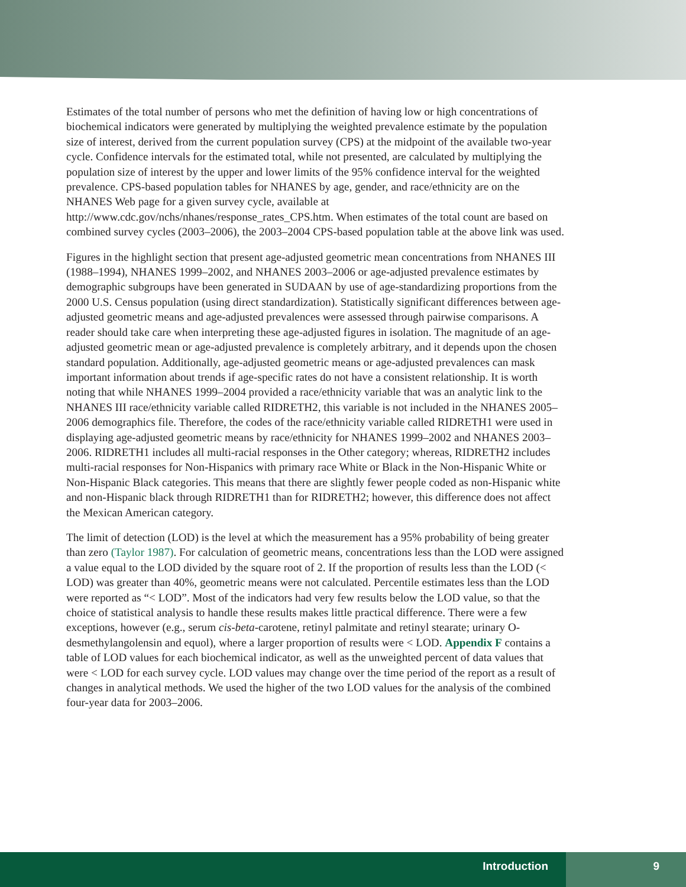Estimates of the total number of persons who met the definition of having low or high concentrations of biochemical indicators were generated by multiplying the weighted prevalence estimate by the population size of interest, derived from the current population survey (CPS) at the midpoint of the available two-year cycle. Confidence intervals for the estimated total, while not presented, are calculated by multiplying the population size of interest by the upper and lower limits of the 95% confidence interval for the weighted prevalence. CPS-based population tables for NHANES by age, gender, and race/ethnicity are on the NHANES Web page for a given survey cycle, available at http://www.cdc.gov/nchs/nhanes/response_rates_CPS.htm. When estimates of the total count are based on combined survey cycles (2003–2006), the 2003–2004 CPS-based population table at the above link was used.
Figures in the highlight section that present age-adjusted geometric mean concentrations from NHANES III (1988–1994), NHANES 1999–2002, and NHANES 2003–2006 or age-adjusted prevalence estimates by demographic subgroups have been generated in SUDAAN by use of age-standardizing proportions from the 2000 U.S. Census population (using direct standardization). Statistically significant differences between age-adjusted geometric means and age-adjusted prevalences were assessed through pairwise comparisons. A reader should take care when interpreting these age-adjusted figures in isolation. The magnitude of an age-adjusted geometric mean or age-adjusted prevalence is completely arbitrary, and it depends upon the chosen standard population. Additionally, age-adjusted geometric means or age-adjusted prevalences can mask important information about trends if age-specific rates do not have a consistent relationship. It is worth noting that while NHANES 1999–2004 provided a race/ethnicity variable that was an analytic link to the NHANES III race/ethnicity variable called RIDRETH2, this variable is not included in the NHANES 2005–2006 demographics file. Therefore, the codes of the race/ethnicity variable called RIDRETH1 were used in displaying age-adjusted geometric means by race/ethnicity for NHANES 1999–2002 and NHANES 2003–2006. RIDRETH1 includes all multi-racial responses in the Other category; whereas, RIDRETH2 includes multi-racial responses for Non-Hispanics with primary race White or Black in the Non-Hispanic White or Non-Hispanic Black categories. This means that there are slightly fewer people coded as non-Hispanic white and non-Hispanic black through RIDRETH1 than for RIDRETH2; however, this difference does not affect the Mexican American category.
The limit of detection (LOD) is the level at which the measurement has a 95% probability of being greater than zero (Taylor 1987). For calculation of geometric means, concentrations less than the LOD were assigned a value equal to the LOD divided by the square root of 2. If the proportion of results less than the LOD (< LOD) was greater than 40%, geometric means were not calculated. Percentile estimates less than the LOD were reported as “< LOD”. Most of the indicators had very few results below the LOD value, so that the choice of statistical analysis to handle these results makes little practical difference. There were a few exceptions, however (e.g., serum cis-beta-carotene, retinyl palmitate and retinyl stearate; urinary O-desmethylangolensin and equol), where a larger proportion of results were < LOD. Appendix F contains a table of LOD values for each biochemical indicator, as well as the unweighted percent of data values that were < LOD for each survey cycle. LOD values may change over the time period of the report as a result of changes in analytical methods. We used the higher of the two LOD values for the analysis of the combined four-year data for 2003–2006.
Introduction 9